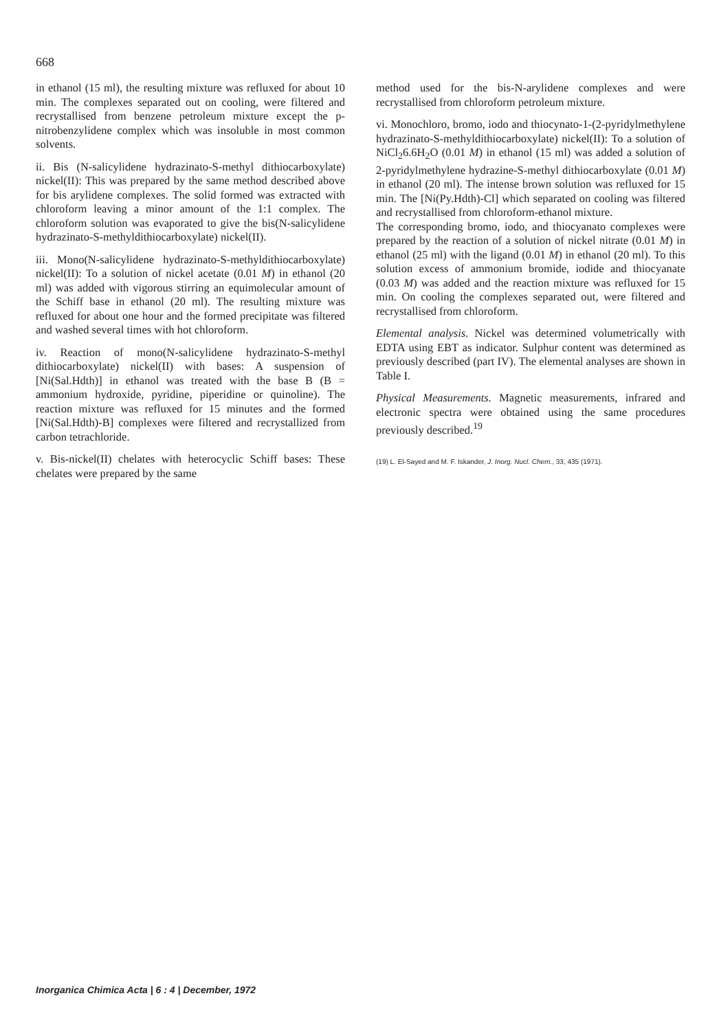668
in ethanol (15 ml), the resulting mixture was refluxed for about 10 min. The complexes separated out on cooling, were filtered and recrystallised from benzene petroleum mixture except the p-nitrobenzylidene complex which was insoluble in most common solvents.
ii. Bis (N-salicylidene hydrazinato-S-methyl dithiocarboxylate) nickel(II): This was prepared by the same method described above for bis arylidene complexes. The solid formed was extracted with chloroform leaving a minor amount of the 1:1 complex. The chloroform solution was evaporated to give the bis(N-salicylidene hydrazinato-S-methyldithiocarboxylate) nickel(II).
iii. Mono(N-salicylidene hydrazinato-S-methyldithiocarboxylate) nickel(II): To a solution of nickel acetate (0.01 M) in ethanol (20 ml) was added with vigorous stirring an equimolecular amount of the Schiff base in ethanol (20 ml). The resulting mixture was refluxed for about one hour and the formed precipitate was filtered and washed several times with hot chloroform.
iv. Reaction of mono(N-salicylidene hydrazinato-S-methyl dithiocarboxylate) nickel(II) with bases: A suspension of [Ni(Sal.Hdth)] in ethanol was treated with the base B (B = ammonium hydroxide, pyridine, piperidine or quinoline). The reaction mixture was refluxed for 15 minutes and the formed [Ni(Sal.Hdth)-B] complexes were filtered and recrystallized from carbon tetrachloride.
v. Bis-nickel(II) chelates with heterocyclic Schiff bases: These chelates were prepared by the same
method used for the bis-N-arylidene complexes and were recrystallised from chloroform petroleum mixture.
vi. Monochloro, bromo, iodo and thiocynato-1-(2-pyridylmethylene hydrazinato-S-methyldithiocarboxylate) nickel(II): To a solution of NiCl<sub>2</sub>6.6H<sub>2</sub>O (0.01 M) in ethanol (15 ml) was added a solution of 2-pyridylmethylene hydrazine-S-methyl dithiocarboxylate (0.01 M) in ethanol (20 ml). The intense brown solution was refluxed for 15 min. The [Ni(Py.Hdth)-Cl] which separated on cooling was filtered and recrystallised from chloroform-ethanol mixture.
The corresponding bromo, iodo, and thiocyanato complexes were prepared by the reaction of a solution of nickel nitrate (0.01 M) in ethanol (25 ml) with the ligand (0.01 M) in ethanol (20 ml). To this solution excess of ammonium bromide, iodide and thiocyanate (0.03 M) was added and the reaction mixture was refluxed for 15 min. On cooling the complexes separated out, were filtered and recrystallised from chloroform.
Elemental analysis. Nickel was determined volumetrically with EDTA using EBT as indicator. Sulphur content was determined as previously described (part IV). The elemental analyses are shown in Table I.
Physical Measurements. Magnetic measurements, infrared and electronic spectra were obtained using the same procedures previously described.<sup>19</sup>
(19) L. El-Sayed and M. F. Iskander, J. Inorg. Nucl. Chem., 33, 435 (1971).
Inorganica Chimica Acta | 6 : 4 | December, 1972